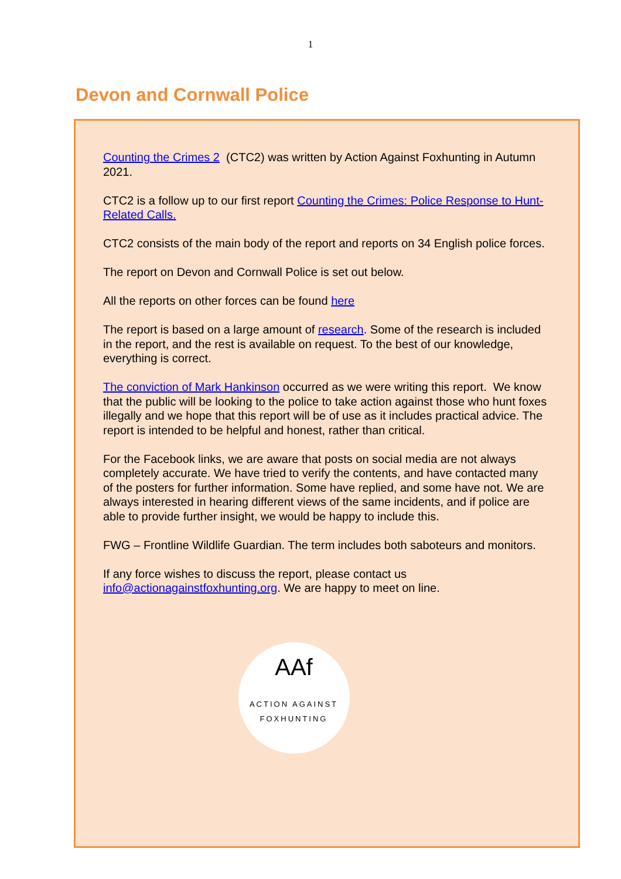1
Devon and Cornwall Police
Counting the Crimes 2 (CTC2) was written by Action Against Foxhunting in Autumn 2021.
CTC2 is a follow up to our first report Counting the Crimes: Police Response to Hunt-Related Calls.
CTC2 consists of the main body of the report and reports on 34 English police forces.
The report on Devon and Cornwall Police is set out below.
All the reports on other forces can be found here
The report is based on a large amount of research. Some of the research is included in the report, and the rest is available on request. To the best of our knowledge, everything is correct.
The conviction of Mark Hankinson occurred as we were writing this report. We know that the public will be looking to the police to take action against those who hunt foxes illegally and we hope that this report will be of use as it includes practical advice. The report is intended to be helpful and honest, rather than critical.
For the Facebook links, we are aware that posts on social media are not always completely accurate. We have tried to verify the contents, and have contacted many of the posters for further information. Some have replied, and some have not. We are always interested in hearing different views of the same incidents, and if police are able to provide further insight, we would be happy to include this.
FWG – Frontline Wildlife Guardian. The term includes both saboteurs and monitors.
If any force wishes to discuss the report, please contact us info@actionagainstfoxhunting.org. We are happy to meet on line.
AAf
ACTION AGAINST FOXHUNTING